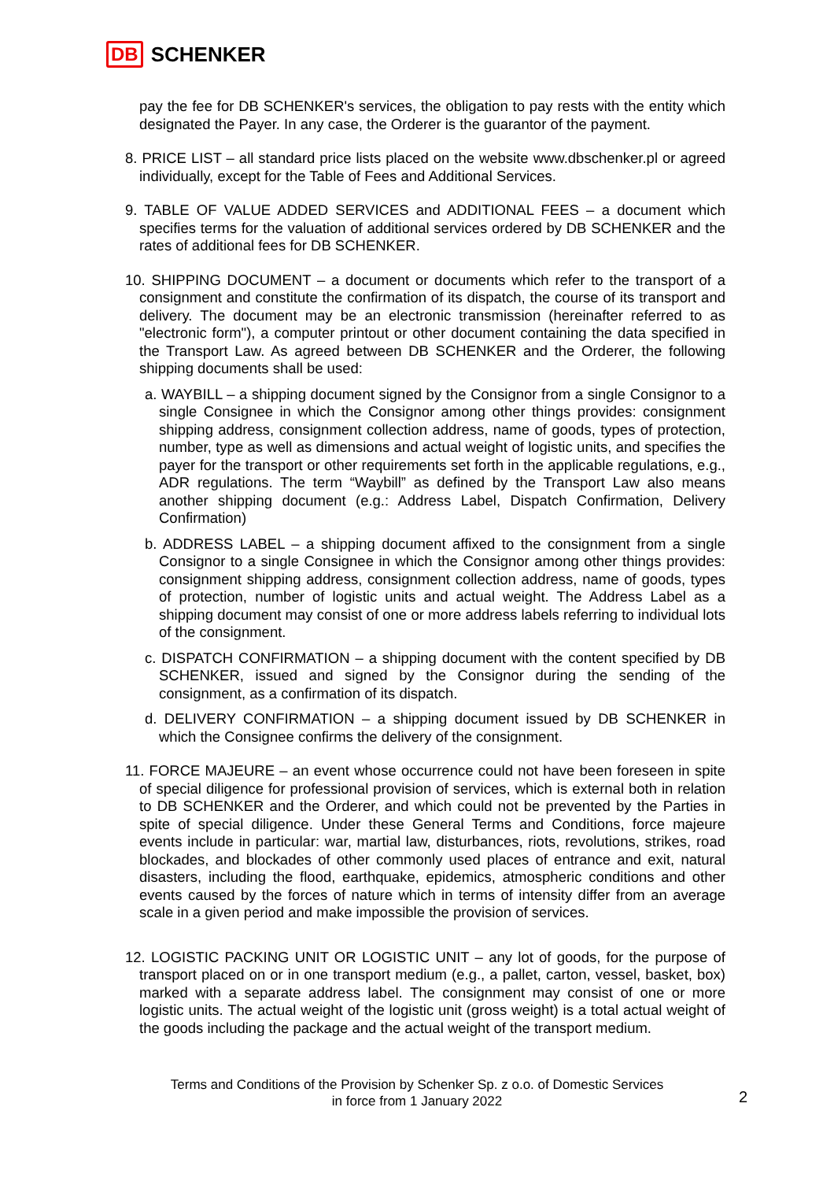DB SCHENKER
pay the fee for DB SCHENKER's services, the obligation to pay rests with the entity which designated the Payer. In any case, the Orderer is the guarantor of the payment.
8. PRICE LIST – all standard price lists placed on the website www.dbschenker.pl or agreed individually, except for the Table of Fees and Additional Services.
9. TABLE OF VALUE ADDED SERVICES and ADDITIONAL FEES – a document which specifies terms for the valuation of additional services ordered by DB SCHENKER and the rates of additional fees for DB SCHENKER.
10. SHIPPING DOCUMENT – a document or documents which refer to the transport of a consignment and constitute the confirmation of its dispatch, the course of its transport and delivery. The document may be an electronic transmission (hereinafter referred to as "electronic form"), a computer printout or other document containing the data specified in the Transport Law. As agreed between DB SCHENKER and the Orderer, the following shipping documents shall be used:
a. WAYBILL – a shipping document signed by the Consignor from a single Consignor to a single Consignee in which the Consignor among other things provides: consignment shipping address, consignment collection address, name of goods, types of protection, number, type as well as dimensions and actual weight of logistic units, and specifies the payer for the transport or other requirements set forth in the applicable regulations, e.g., ADR regulations. The term “Waybill” as defined by the Transport Law also means another shipping document (e.g.: Address Label, Dispatch Confirmation, Delivery Confirmation)
b. ADDRESS LABEL – a shipping document affixed to the consignment from a single Consignor to a single Consignee in which the Consignor among other things provides: consignment shipping address, consignment collection address, name of goods, types of protection, number of logistic units and actual weight. The Address Label as a shipping document may consist of one or more address labels referring to individual lots of the consignment.
c. DISPATCH CONFIRMATION – a shipping document with the content specified by DB SCHENKER, issued and signed by the Consignor during the sending of the consignment, as a confirmation of its dispatch.
d. DELIVERY CONFIRMATION – a shipping document issued by DB SCHENKER in which the Consignee confirms the delivery of the consignment.
11. FORCE MAJEURE – an event whose occurrence could not have been foreseen in spite of special diligence for professional provision of services, which is external both in relation to DB SCHENKER and the Orderer, and which could not be prevented by the Parties in spite of special diligence. Under these General Terms and Conditions, force majeure events include in particular: war, martial law, disturbances, riots, revolutions, strikes, road blockades, and blockades of other commonly used places of entrance and exit, natural disasters, including the flood, earthquake, epidemics, atmospheric conditions and other events caused by the forces of nature which in terms of intensity differ from an average scale in a given period and make impossible the provision of services.
12. LOGISTIC PACKING UNIT OR LOGISTIC UNIT – any lot of goods, for the purpose of transport placed on or in one transport medium (e.g., a pallet, carton, vessel, basket, box) marked with a separate address label. The consignment may consist of one or more logistic units. The actual weight of the logistic unit (gross weight) is a total actual weight of the goods including the package and the actual weight of the transport medium.
Terms and Conditions of the Provision by Schenker Sp. z o.o. of Domestic Services
in force from 1 January 2022
2